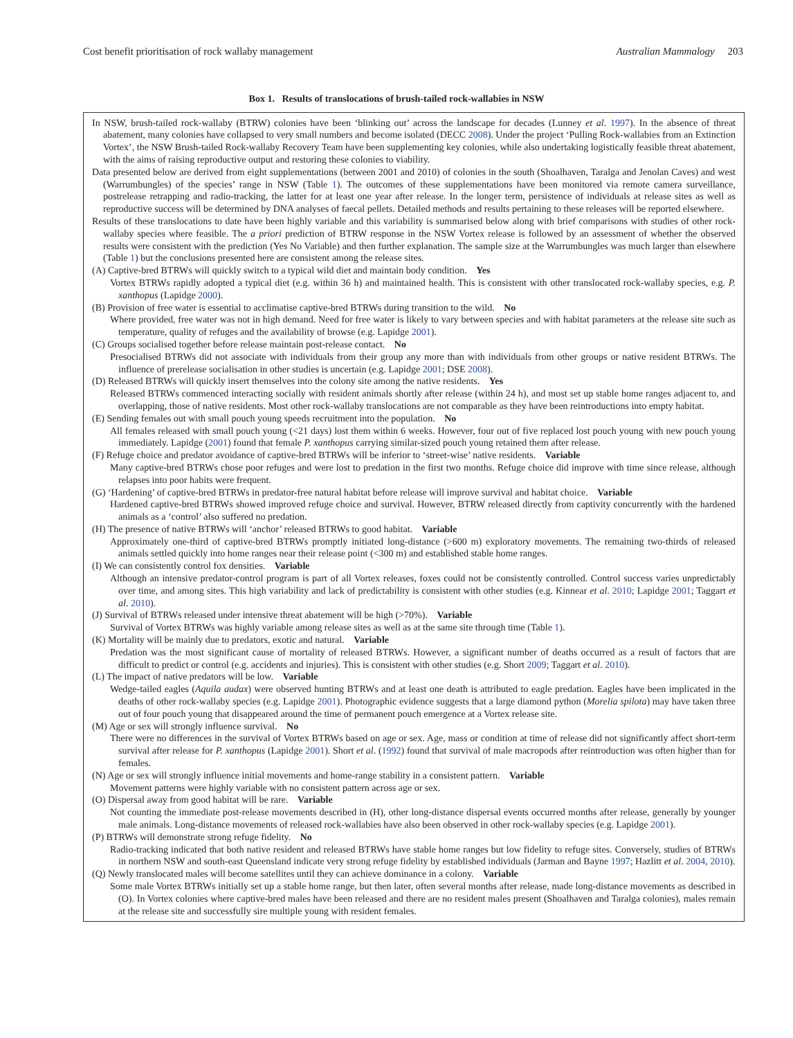Cost benefit prioritisation of rock wallaby management Australian Mammalogy 203
Box 1. Results of translocations of brush-tailed rock-wallabies in NSW
In NSW, brush-tailed rock-wallaby (BTRW) colonies have been ‘blinking out’ across the landscape for decades (Lunney et al. 1997). In the absence of threat abatement, many colonies have collapsed to very small numbers and become isolated (DECC 2008). Under the project ‘Pulling Rock-wallabies from an Extinction Vortex’, the NSW Brush-tailed Rock-wallaby Recovery Team have been supplementing key colonies, while also undertaking logistically feasible threat abatement, with the aims of raising reproductive output and restoring these colonies to viability.
Data presented below are derived from eight supplementations (between 2001 and 2010) of colonies in the south (Shoalhaven, Taralga and Jenolan Caves) and west (Warrumbungles) of the species’ range in NSW (Table 1). The outcomes of these supplementations have been monitored via remote camera surveillance, postrelease retrapping and radio-tracking, the latter for at least one year after release. In the longer term, persistence of individuals at release sites as well as reproductive success will be determined by DNA analyses of faecal pellets. Detailed methods and results pertaining to these releases will be reported elsewhere.
Results of these translocations to date have been highly variable and this variability is summarised below along with brief comparisons with studies of other rock-wallaby species where feasible. The a priori prediction of BTRW response in the NSW Vortex release is followed by an assessment of whether the observed results were consistent with the prediction (Yes No Variable) and then further explanation. The sample size at the Warrumbungles was much larger than elsewhere (Table 1) but the conclusions presented here are consistent among the release sites.
(A) Captive-bred BTRWs will quickly switch to a typical wild diet and maintain body condition. Yes
Vortex BTRWs rapidly adopted a typical diet (e.g. within 36 h) and maintained health. This is consistent with other translocated rock-wallaby species, e.g. P. xanthopus (Lapidge 2000).
(B) Provision of free water is essential to acclimatise captive-bred BTRWs during transition to the wild. No
Where provided, free water was not in high demand. Need for free water is likely to vary between species and with habitat parameters at the release site such as temperature, quality of refuges and the availability of browse (e.g. Lapidge 2001).
(C) Groups socialised together before release maintain post-release contact. No
Presocialised BTRWs did not associate with individuals from their group any more than with individuals from other groups or native resident BTRWs. The influence of prerelease socialisation in other studies is uncertain (e.g. Lapidge 2001; DSE 2008).
(D) Released BTRWs will quickly insert themselves into the colony site among the native residents. Yes
Released BTRWs commenced interacting socially with resident animals shortly after release (within 24 h), and most set up stable home ranges adjacent to, and overlapping, those of native residents. Most other rock-wallaby translocations are not comparable as they have been reintroductions into empty habitat.
(E) Sending females out with small pouch young speeds recruitment into the population. No
All females released with small pouch young (<21 days) lost them within 6 weeks. However, four out of five replaced lost pouch young with new pouch young immediately. Lapidge (2001) found that female P. xanthopus carrying similar-sized pouch young retained them after release.
(F) Refuge choice and predator avoidance of captive-bred BTRWs will be inferior to ‘street-wise’ native residents. Variable
Many captive-bred BTRWs chose poor refuges and were lost to predation in the first two months. Refuge choice did improve with time since release, although relapses into poor habits were frequent.
(G) ‘Hardening’ of captive-bred BTRWs in predator-free natural habitat before release will improve survival and habitat choice. Variable
Hardened captive-bred BTRWs showed improved refuge choice and survival. However, BTRW released directly from captivity concurrently with the hardened animals as a ‘control’ also suffered no predation.
(H) The presence of native BTRWs will ‘anchor’ released BTRWs to good habitat. Variable
Approximately one-third of captive-bred BTRWs promptly initiated long-distance (>600 m) exploratory movements. The remaining two-thirds of released animals settled quickly into home ranges near their release point (<300 m) and established stable home ranges.
(I) We can consistently control fox densities. Variable
Although an intensive predator-control program is part of all Vortex releases, foxes could not be consistently controlled. Control success varies unpredictably over time, and among sites. This high variability and lack of predictability is consistent with other studies (e.g. Kinnear et al. 2010; Lapidge 2001; Taggart et al. 2010).
(J) Survival of BTRWs released under intensive threat abatement will be high (>70%). Variable
Survival of Vortex BTRWs was highly variable among release sites as well as at the same site through time (Table 1).
(K) Mortality will be mainly due to predators, exotic and natural. Variable
Predation was the most significant cause of mortality of released BTRWs. However, a significant number of deaths occurred as a result of factors that are difficult to predict or control (e.g. accidents and injuries). This is consistent with other studies (e.g. Short 2009; Taggart et al. 2010).
(L) The impact of native predators will be low. Variable
Wedge-tailed eagles (Aquila audax) were observed hunting BTRWs and at least one death is attributed to eagle predation. Eagles have been implicated in the deaths of other rock-wallaby species (e.g. Lapidge 2001). Photographic evidence suggests that a large diamond python (Morelia spilota) may have taken three out of four pouch young that disappeared around the time of permanent pouch emergence at a Vortex release site.
(M) Age or sex will strongly influence survival. No
There were no differences in the survival of Vortex BTRWs based on age or sex. Age, mass or condition at time of release did not significantly affect short-term survival after release for P. xanthopus (Lapidge 2001). Short et al. (1992) found that survival of male macropods after reintroduction was often higher than for females.
(N) Age or sex will strongly influence initial movements and home-range stability in a consistent pattern. Variable
Movement patterns were highly variable with no consistent pattern across age or sex.
(O) Dispersal away from good habitat will be rare. Variable
Not counting the immediate post-release movements described in (H), other long-distance dispersal events occurred months after release, generally by younger male animals. Long-distance movements of released rock-wallabies have also been observed in other rock-wallaby species (e.g. Lapidge 2001).
(P) BTRWs will demonstrate strong refuge fidelity. No
Radio-tracking indicated that both native resident and released BTRWs have stable home ranges but low fidelity to refuge sites. Conversely, studies of BTRWs in northern NSW and south-east Queensland indicate very strong refuge fidelity by established individuals (Jarman and Bayne 1997; Hazlitt et al. 2004, 2010).
(Q) Newly translocated males will become satellites until they can achieve dominance in a colony. Variable
Some male Vortex BTRWs initially set up a stable home range, but then later, often several months after release, made long-distance movements as described in (O). In Vortex colonies where captive-bred males have been released and there are no resident males present (Shoalhaven and Taralga colonies), males remain at the release site and successfully sire multiple young with resident females.